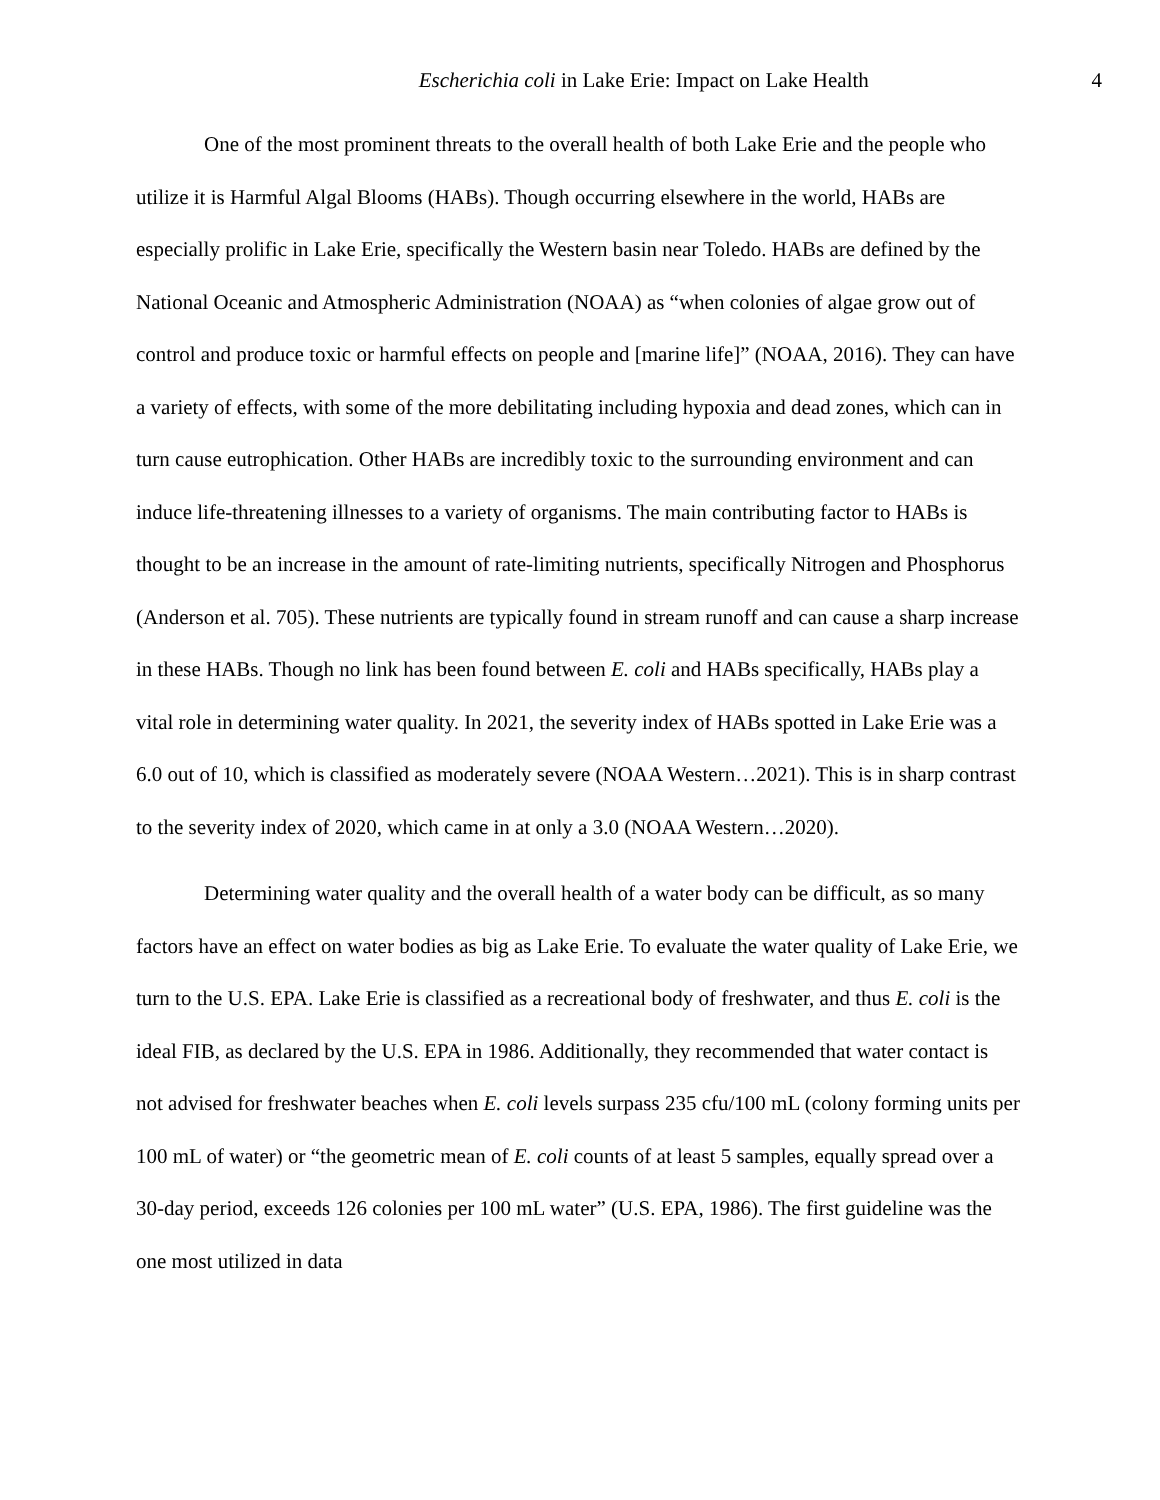Escherichia coli in Lake Erie: Impact on Lake Health 4
One of the most prominent threats to the overall health of both Lake Erie and the people who utilize it is Harmful Algal Blooms (HABs). Though occurring elsewhere in the world, HABs are especially prolific in Lake Erie, specifically the Western basin near Toledo. HABs are defined by the National Oceanic and Atmospheric Administration (NOAA) as “when colonies of algae grow out of control and produce toxic or harmful effects on people and [marine life]” (NOAA, 2016). They can have a variety of effects, with some of the more debilitating including hypoxia and dead zones, which can in turn cause eutrophication. Other HABs are incredibly toxic to the surrounding environment and can induce life-threatening illnesses to a variety of organisms. The main contributing factor to HABs is thought to be an increase in the amount of rate-limiting nutrients, specifically Nitrogen and Phosphorus (Anderson et al. 705). These nutrients are typically found in stream runoff and can cause a sharp increase in these HABs. Though no link has been found between E. coli and HABs specifically, HABs play a vital role in determining water quality. In 2021, the severity index of HABs spotted in Lake Erie was a 6.0 out of 10, which is classified as moderately severe (NOAA Western…2021). This is in sharp contrast to the severity index of 2020, which came in at only a 3.0 (NOAA Western…2020).
Determining water quality and the overall health of a water body can be difficult, as so many factors have an effect on water bodies as big as Lake Erie. To evaluate the water quality of Lake Erie, we turn to the U.S. EPA. Lake Erie is classified as a recreational body of freshwater, and thus E. coli is the ideal FIB, as declared by the U.S. EPA in 1986. Additionally, they recommended that water contact is not advised for freshwater beaches when E. coli levels surpass 235 cfu/100 mL (colony forming units per 100 mL of water) or “the geometric mean of E. coli counts of at least 5 samples, equally spread over a 30-day period, exceeds 126 colonies per 100 mL water” (U.S. EPA, 1986). The first guideline was the one most utilized in data